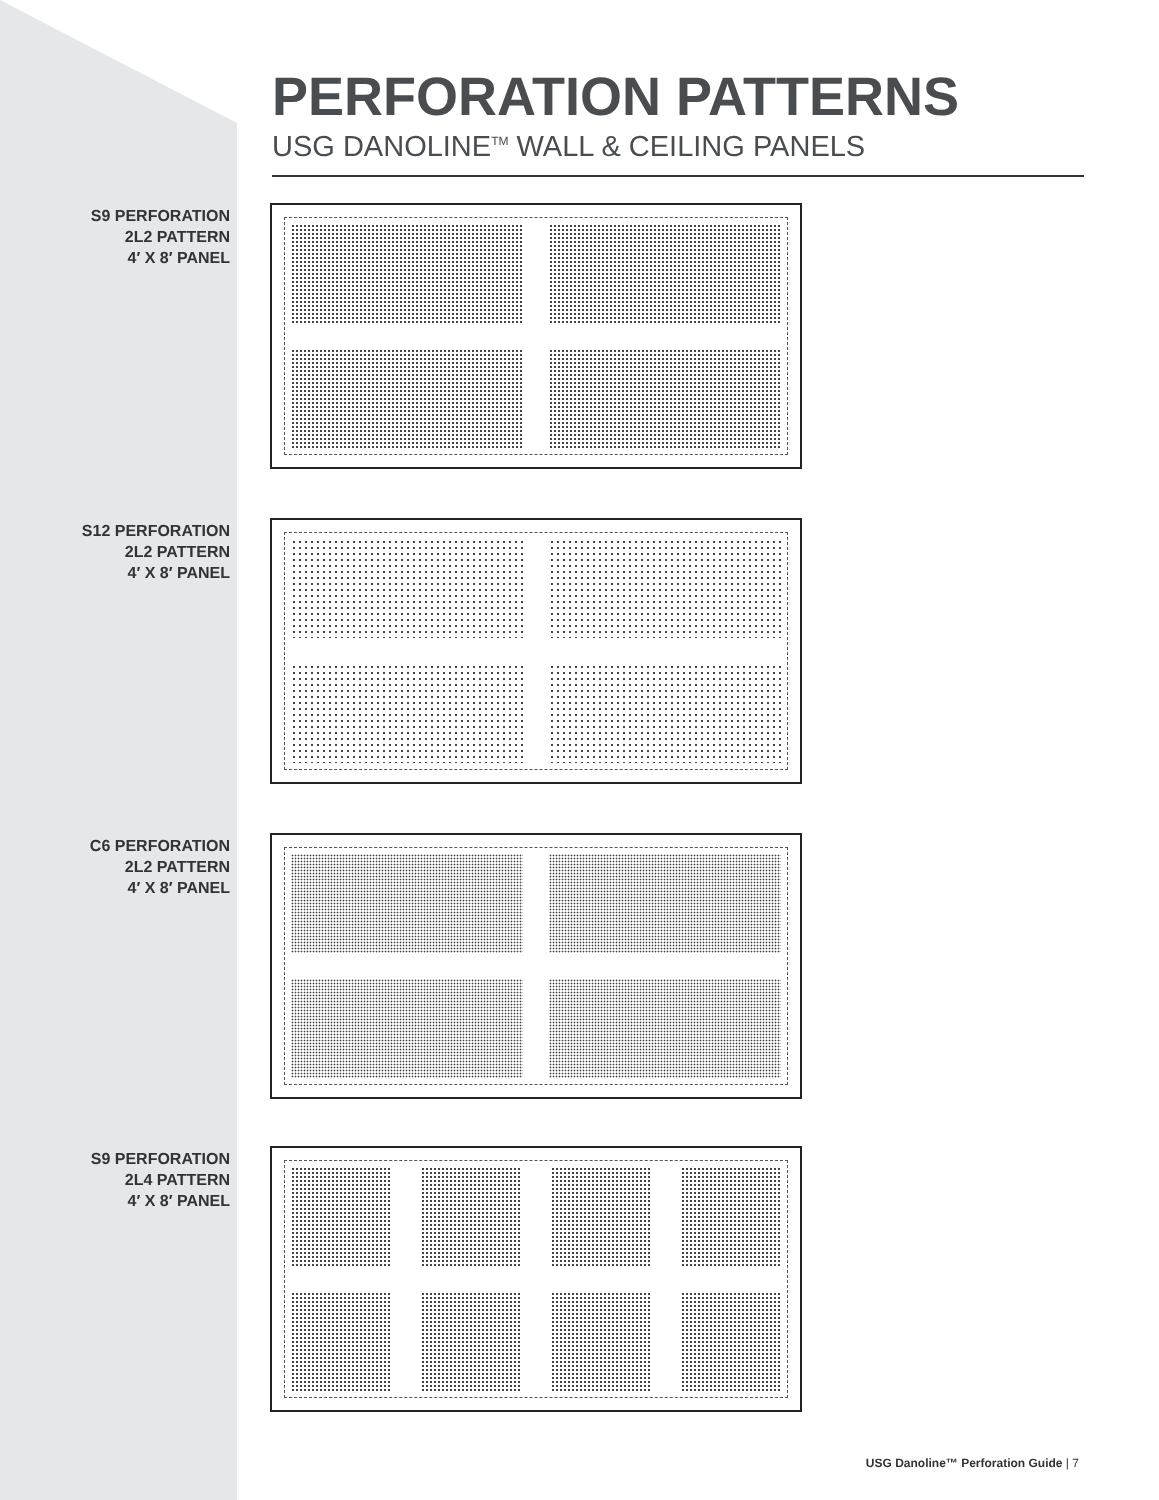PERFORATION PATTERNS
USG DANOLINE<sup>TM</sup> WALL & CEILING PANELS
S9 PERFORATION
2L2 PATTERN
4′ X 8′ PANEL
S12 PERFORATION
2L2 PATTERN
4′ X 8′ PANEL
C6 PERFORATION
2L2 PATTERN
4′ X 8′ PANEL
S9 PERFORATION
2L4 PATTERN
4′ X 8′ PANEL
USG Danoline™ Perforation Guide | 7